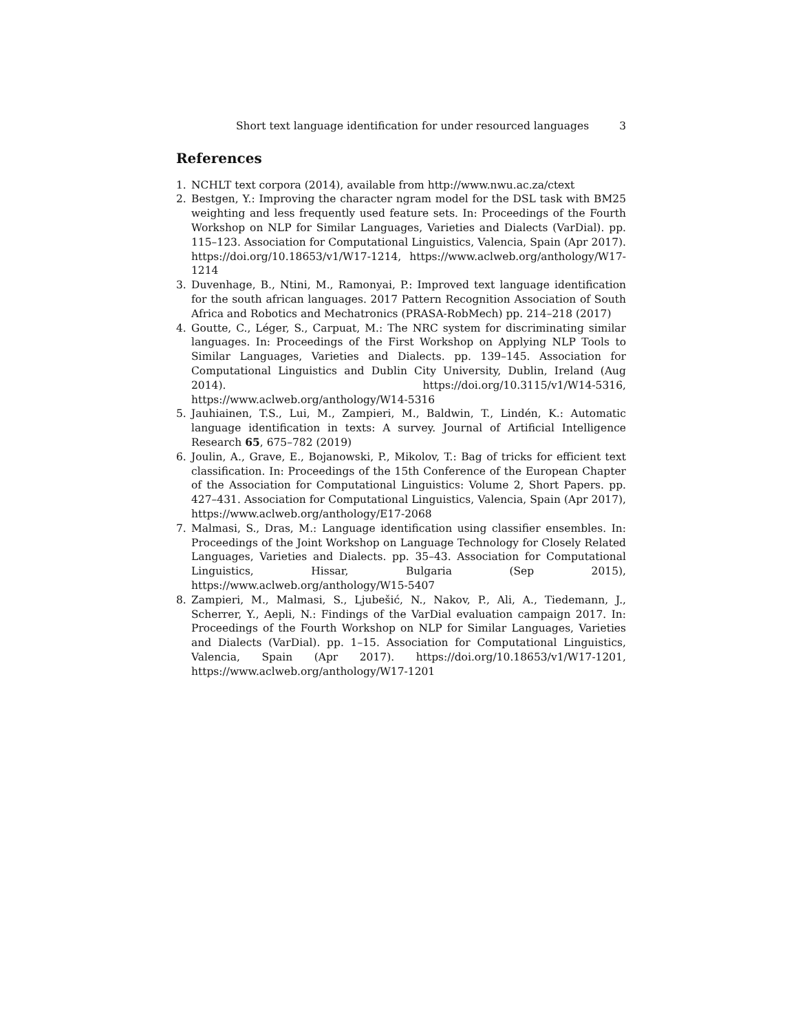Short text language identification for under resourced languages 3
References
1. NCHLT text corpora (2014), available from http://www.nwu.ac.za/ctext
2. Bestgen, Y.: Improving the character ngram model for the DSL task with BM25 weighting and less frequently used feature sets. In: Proceedings of the Fourth Workshop on NLP for Similar Languages, Varieties and Dialects (VarDial). pp. 115–123. Association for Computational Linguistics, Valencia, Spain (Apr 2017). https://doi.org/10.18653/v1/W17-1214, https://www.aclweb.org/anthology/W17-1214
3. Duvenhage, B., Ntini, M., Ramonyai, P.: Improved text language identification for the south african languages. 2017 Pattern Recognition Association of South Africa and Robotics and Mechatronics (PRASA-RobMech) pp. 214–218 (2017)
4. Goutte, C., Léger, S., Carpuat, M.: The NRC system for discriminating similar languages. In: Proceedings of the First Workshop on Applying NLP Tools to Similar Languages, Varieties and Dialects. pp. 139–145. Association for Computational Linguistics and Dublin City University, Dublin, Ireland (Aug 2014). https://doi.org/10.3115/v1/W14-5316, https://www.aclweb.org/anthology/W14-5316
5. Jauhiainen, T.S., Lui, M., Zampieri, M., Baldwin, T., Lindén, K.: Automatic language identification in texts: A survey. Journal of Artificial Intelligence Research 65, 675–782 (2019)
6. Joulin, A., Grave, E., Bojanowski, P., Mikolov, T.: Bag of tricks for efficient text classification. In: Proceedings of the 15th Conference of the European Chapter of the Association for Computational Linguistics: Volume 2, Short Papers. pp. 427–431. Association for Computational Linguistics, Valencia, Spain (Apr 2017), https://www.aclweb.org/anthology/E17-2068
7. Malmasi, S., Dras, M.: Language identification using classifier ensembles. In: Proceedings of the Joint Workshop on Language Technology for Closely Related Languages, Varieties and Dialects. pp. 35–43. Association for Computational Linguistics, Hissar, Bulgaria (Sep 2015), https://www.aclweb.org/anthology/W15-5407
8. Zampieri, M., Malmasi, S., Ljubešić, N., Nakov, P., Ali, A., Tiedemann, J., Scherrer, Y., Aepli, N.: Findings of the VarDial evaluation campaign 2017. In: Proceedings of the Fourth Workshop on NLP for Similar Languages, Varieties and Dialects (VarDial). pp. 1–15. Association for Computational Linguistics, Valencia, Spain (Apr 2017). https://doi.org/10.18653/v1/W17-1201, https://www.aclweb.org/anthology/W17-1201